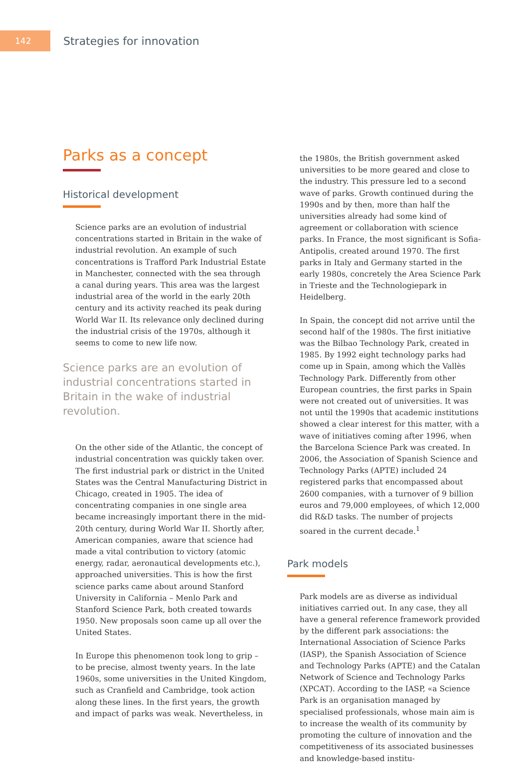142
Strategies for innovation
Parks as a concept
Historical development
Science parks are an evolution of industrial concentrations started in Britain in the wake of industrial revolution. An example of such concentrations is Trafford Park Industrial Estate in Manchester, connected with the sea through a canal during years. This area was the largest industrial area of the world in the early 20th century and its activity reached its peak during World War II. Its relevance only declined during the industrial crisis of the 1970s, although it seems to come to new life now.
Science parks are an evolution of industrial concentrations started in Britain in the wake of industrial revolution.
On the other side of the Atlantic, the concept of industrial concentration was quickly taken over. The first industrial park or district in the United States was the Central Manufacturing District in Chicago, created in 1905. The idea of concentrating companies in one single area became increasingly important there in the mid-20th century, during World War II. Shortly after, American companies, aware that science had made a vital contribution to victory (atomic energy, radar, aeronautical developments etc.), approached universities. This is how the first science parks came about around Stanford University in California – Menlo Park and Stanford Science Park, both created towards 1950. New proposals soon came up all over the United States.
In Europe this phenomenon took long to grip – to be precise, almost twenty years. In the late 1960s, some universities in the United Kingdom, such as Cranfield and Cambridge, took action along these lines. In the first years, the growth and impact of parks was weak. Nevertheless, in
the 1980s, the British government asked universities to be more geared and close to the industry. This pressure led to a second wave of parks. Growth continued during the 1990s and by then, more than half the universities already had some kind of agreement or collaboration with science parks. In France, the most significant is Sofia-Antipolis, created around 1970. The first parks in Italy and Germany started in the early 1980s, concretely the Area Science Park in Trieste and the Technologiepark in Heidelberg.
In Spain, the concept did not arrive until the second half of the 1980s. The first initiative was the Bilbao Technology Park, created in 1985. By 1992 eight technology parks had come up in Spain, among which the Vallès Technology Park. Differently from other European countries, the first parks in Spain were not created out of universities. It was not until the 1990s that academic institutions showed a clear interest for this matter, with a wave of initiatives coming after 1996, when the Barcelona Science Park was created. In 2006, the Association of Spanish Science and Technology Parks (APTE) included 24 registered parks that encompassed about 2600 companies, with a turnover of 9 billion euros and 79,000 employees, of which 12,000 did R&D tasks. The number of projects soared in the current decade.<sup>1</sup>
Park models
Park models are as diverse as individual initiatives carried out. In any case, they all have a general reference framework provided by the different park associations: the International Association of Science Parks (IASP), the Spanish Association of Science and Technology Parks (APTE) and the Catalan Network of Science and Technology Parks (XPCAT). According to the IASP, «a Science Park is an organisation managed by specialised professionals, whose main aim is to increase the wealth of its community by promoting the culture of innovation and the competitiveness of its associated businesses and knowledge-based institu-